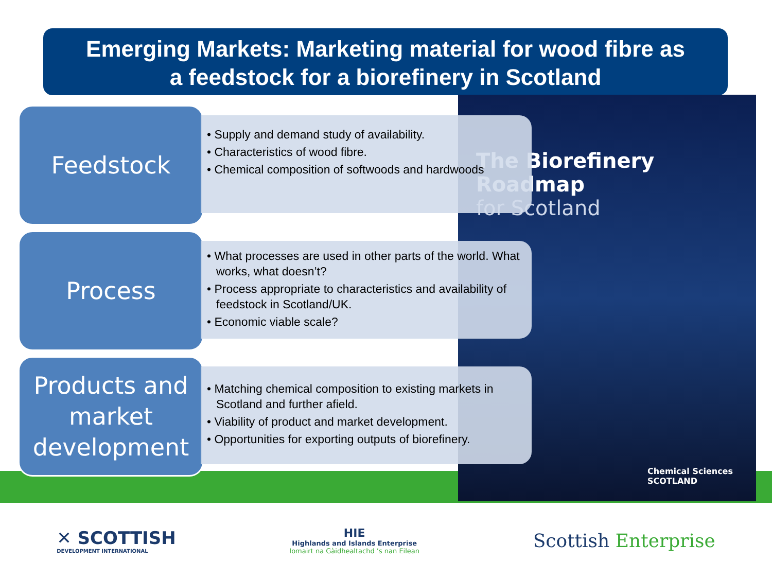Emerging Markets: Marketing material for wood fibre as
a feedstock for a biorefinery in Scotland
The Biorefinery
Roadmap
for Scotland
Chemical Sciences
SCOTLAND
Feedstock
• Supply and demand study of availability.
• Characteristics of wood fibre.
• Chemical composition of softwoods and hardwoods
Process
• What processes are used in other parts of the world. What works, what doesn’t?
• Process appropriate to characteristics and availability of feedstock in Scotland/UK.
• Economic viable scale?
Products and market development
• Matching chemical composition to existing markets in Scotland and further afield.
• Viability of product and market development.
• Opportunities for exporting outputs of biorefinery.
✕ SCOTTISH
DEVELOPMENT INTERNATIONAL
HIE
Highlands and Islands Enterprise
Iomairt na Gàidhealtachd ’s nan Eilean
Scottish Enterprise